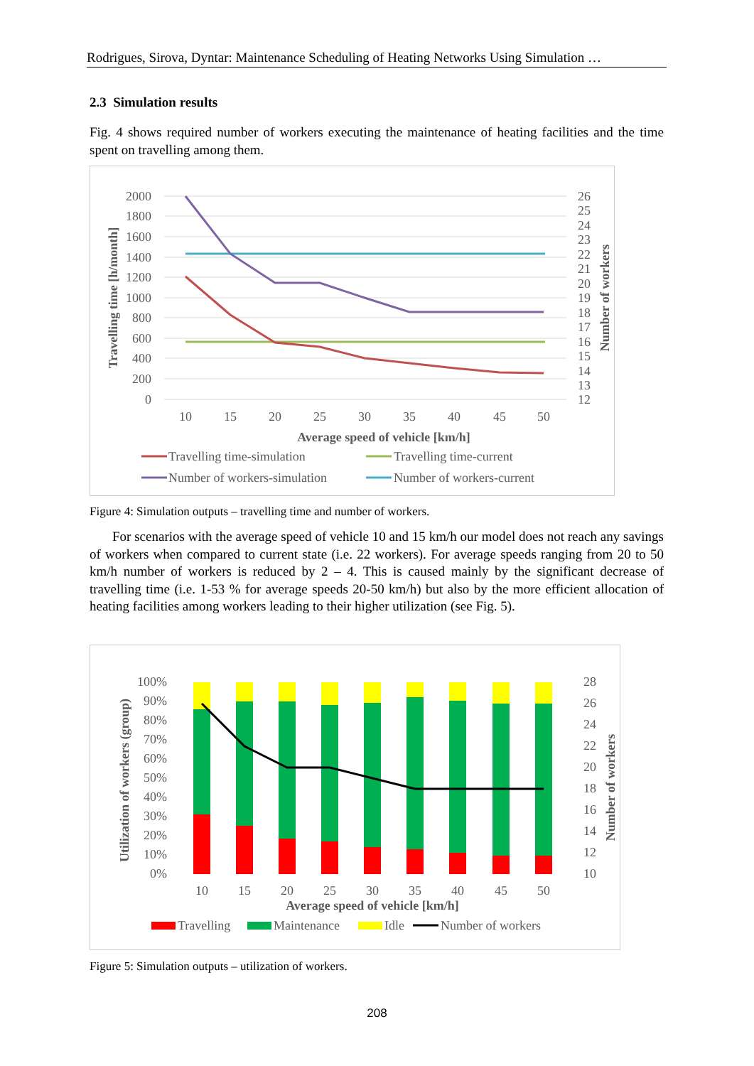Rodrigues, Sirova, Dyntar: Maintenance Scheduling of Heating Networks Using Simulation …
2.3 Simulation results
Fig. 4 shows required number of workers executing the maintenance of heating facilities and the time spent on travelling among them.
2000
1800
1600
1400
1200
1000
800
600
400
200
0
26
25
24
23
22
21
20
19
18
17
16
15
14
13
12
10
15
20
25
30
35
40
45
50
Average speed of vehicle [km/h]
Travelling time [h/month]
Number of workers
Travelling time-simulation
Travelling time-current
Number of workers-simulation
Number of workers-current
Figure 4: Simulation outputs – travelling time and number of workers.
For scenarios with the average speed of vehicle 10 and 15 km/h our model does not reach any savings of workers when compared to current state (i.e. 22 workers). For average speeds ranging from 20 to 50 km/h number of workers is reduced by 2 – 4. This is caused mainly by the significant decrease of travelling time (i.e. 1-53 % for average speeds 20-50 km/h) but also by the more efficient allocation of heating facilities among workers leading to their higher utilization (see Fig. 5).
100%
90%
80%
70%
60%
50%
40%
30%
20%
10%
0%
28
26
24
22
20
18
16
14
12
10
10
15
20
25
30
35
40
45
50
Average speed of vehicle [km/h]
Utilization of workers (group)
Number of workers
Travelling
Maintenance
Idle
Number of workers
Figure 5: Simulation outputs – utilization of workers.
208